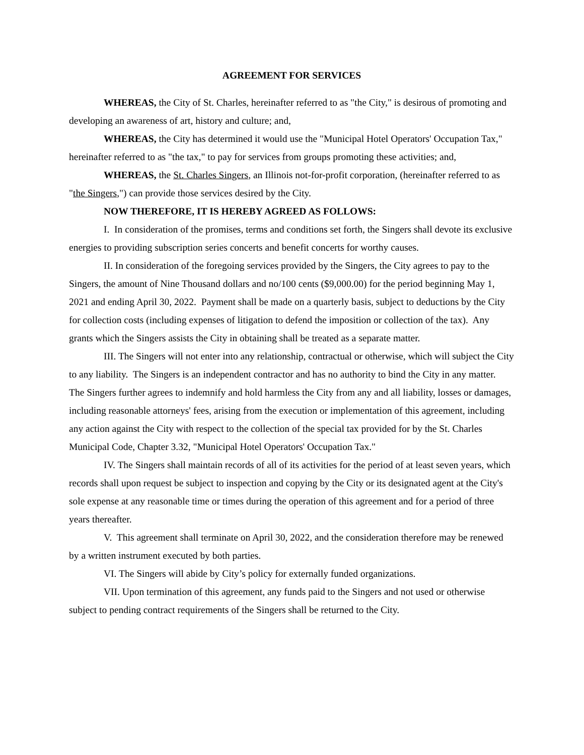AGREEMENT FOR SERVICES
WHEREAS, the City of St. Charles, hereinafter referred to as "the City," is desirous of promoting and developing an awareness of art, history and culture; and,
WHEREAS, the City has determined it would use the "Municipal Hotel Operators' Occupation Tax," hereinafter referred to as "the tax," to pay for services from groups promoting these activities; and,
WHEREAS, the St. Charles Singers, an Illinois not-for-profit corporation, (hereinafter referred to as "the Singers,") can provide those services desired by the City.
NOW THEREFORE, IT IS HEREBY AGREED AS FOLLOWS:
I. In consideration of the promises, terms and conditions set forth, the Singers shall devote its exclusive energies to providing subscription series concerts and benefit concerts for worthy causes.
II. In consideration of the foregoing services provided by the Singers, the City agrees to pay to the Singers, the amount of Nine Thousand dollars and no/100 cents ($9,000.00) for the period beginning May 1, 2021 and ending April 30, 2022. Payment shall be made on a quarterly basis, subject to deductions by the City for collection costs (including expenses of litigation to defend the imposition or collection of the tax). Any grants which the Singers assists the City in obtaining shall be treated as a separate matter.
III. The Singers will not enter into any relationship, contractual or otherwise, which will subject the City to any liability. The Singers is an independent contractor and has no authority to bind the City in any matter. The Singers further agrees to indemnify and hold harmless the City from any and all liability, losses or damages, including reasonable attorneys' fees, arising from the execution or implementation of this agreement, including any action against the City with respect to the collection of the special tax provided for by the St. Charles Municipal Code, Chapter 3.32, "Municipal Hotel Operators' Occupation Tax."
IV. The Singers shall maintain records of all of its activities for the period of at least seven years, which records shall upon request be subject to inspection and copying by the City or its designated agent at the City's sole expense at any reasonable time or times during the operation of this agreement and for a period of three years thereafter.
V. This agreement shall terminate on April 30, 2022, and the consideration therefore may be renewed by a written instrument executed by both parties.
VI. The Singers will abide by City’s policy for externally funded organizations.
VII. Upon termination of this agreement, any funds paid to the Singers and not used or otherwise subject to pending contract requirements of the Singers shall be returned to the City.